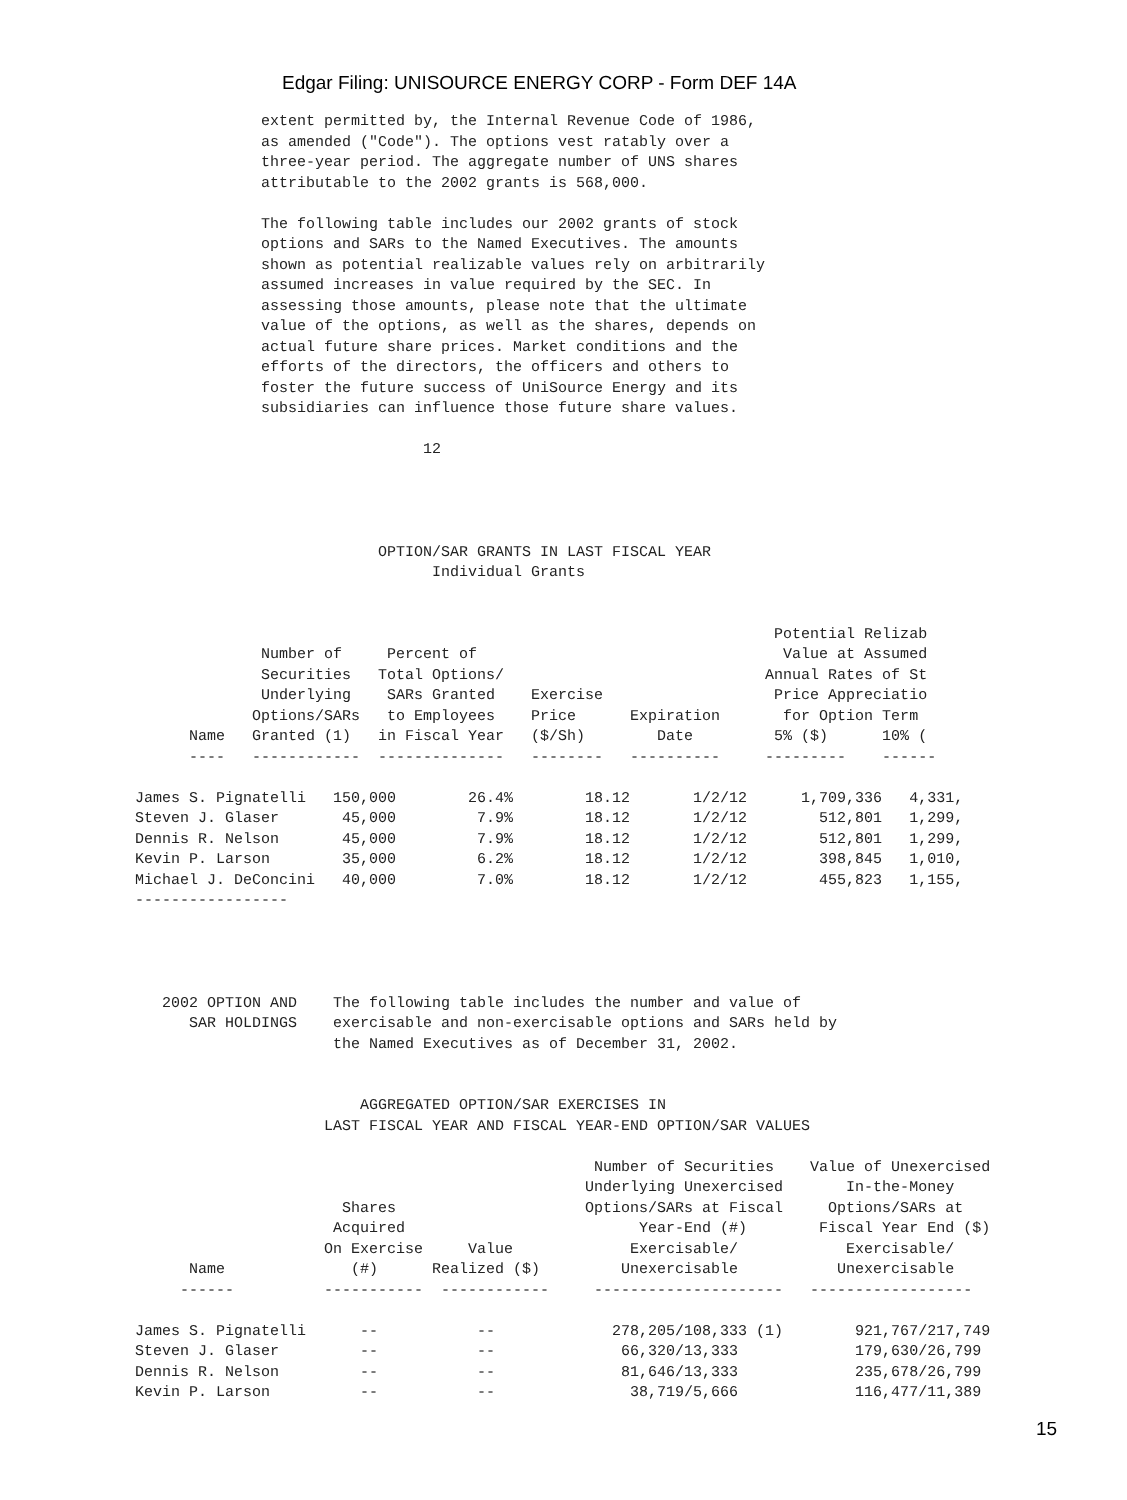Edgar Filing: UNISOURCE ENERGY CORP - Form DEF 14A
              extent permitted by, the Internal Revenue Code of 1986,
              as amended ("Code"). The options vest ratably over a
              three-year period. The aggregate number of UNS shares
              attributable to the 2002 grants is 568,000.

              The following table includes our 2002 grants of stock
              options and SARs to the Named Executives. The amounts
              shown as potential realizable values rely on arbitrarily
              assumed increases in value required by the SEC. In
              assessing those amounts, please note that the ultimate
              value of the options, as well as the shares, depends on
              actual future share prices. Market conditions and the
              efforts of the directors, the officers and others to
              foster the future success of UniSource Energy and its
              subsidiaries can influence those future share values.

                                12




                           OPTION/SAR GRANTS IN LAST FISCAL YEAR
                                 Individual Grants


                                                                       Potential Relizab
              Number of     Percent of                                  Value at Assumed
              Securities   Total Options/                             Annual Rates of St
              Underlying    SARs Granted    Exercise                   Price Appreciatio
             Options/SARs   to Employees    Price      Expiration       for Option Term
      Name   Granted (1)   in Fiscal Year   ($/Sh)        Date         5% ($)      10% (
      ----   ------------  --------------   --------   ----------     ---------    ------

James S. Pignatelli   150,000        26.4%        18.12       1/2/12      1,709,336   4,331,
Steven J. Glaser       45,000         7.9%        18.12       1/2/12        512,801   1,299,
Dennis R. Nelson       45,000         7.9%        18.12       1/2/12        512,801   1,299,
Kevin P. Larson        35,000         6.2%        18.12       1/2/12        398,845   1,010,
Michael J. DeConcini   40,000         7.0%        18.12       1/2/12        455,823   1,155,
-----------------




   2002 OPTION AND    The following table includes the number and value of
      SAR HOLDINGS    exercisable and non-exercisable options and SARs held by
                      the Named Executives as of December 31, 2002.


                         AGGREGATED OPTION/SAR EXERCISES IN
                     LAST FISCAL YEAR AND FISCAL YEAR-END OPTION/SAR VALUES

                                                   Number of Securities    Value of Unexercised
                                                  Underlying Unexercised       In-the-Money
                       Shares                     Options/SARs at Fiscal     Options/SARs at
                      Acquired                          Year-End (#)        Fiscal Year End ($)
                     On Exercise     Value             Exercisable/            Exercisable/
      Name              (#)      Realized ($)         Unexercisable           Unexercisable
     ------          -----------  ------------     ---------------------   ------------------

James S. Pignatelli      --           --             278,205/108,333 (1)        921,767/217,749
Steven J. Glaser         --           --              66,320/13,333             179,630/26,799
Dennis R. Nelson         --           --              81,646/13,333             235,678/26,799
Kevin P. Larson          --           --               38,719/5,666             116,477/11,389
15